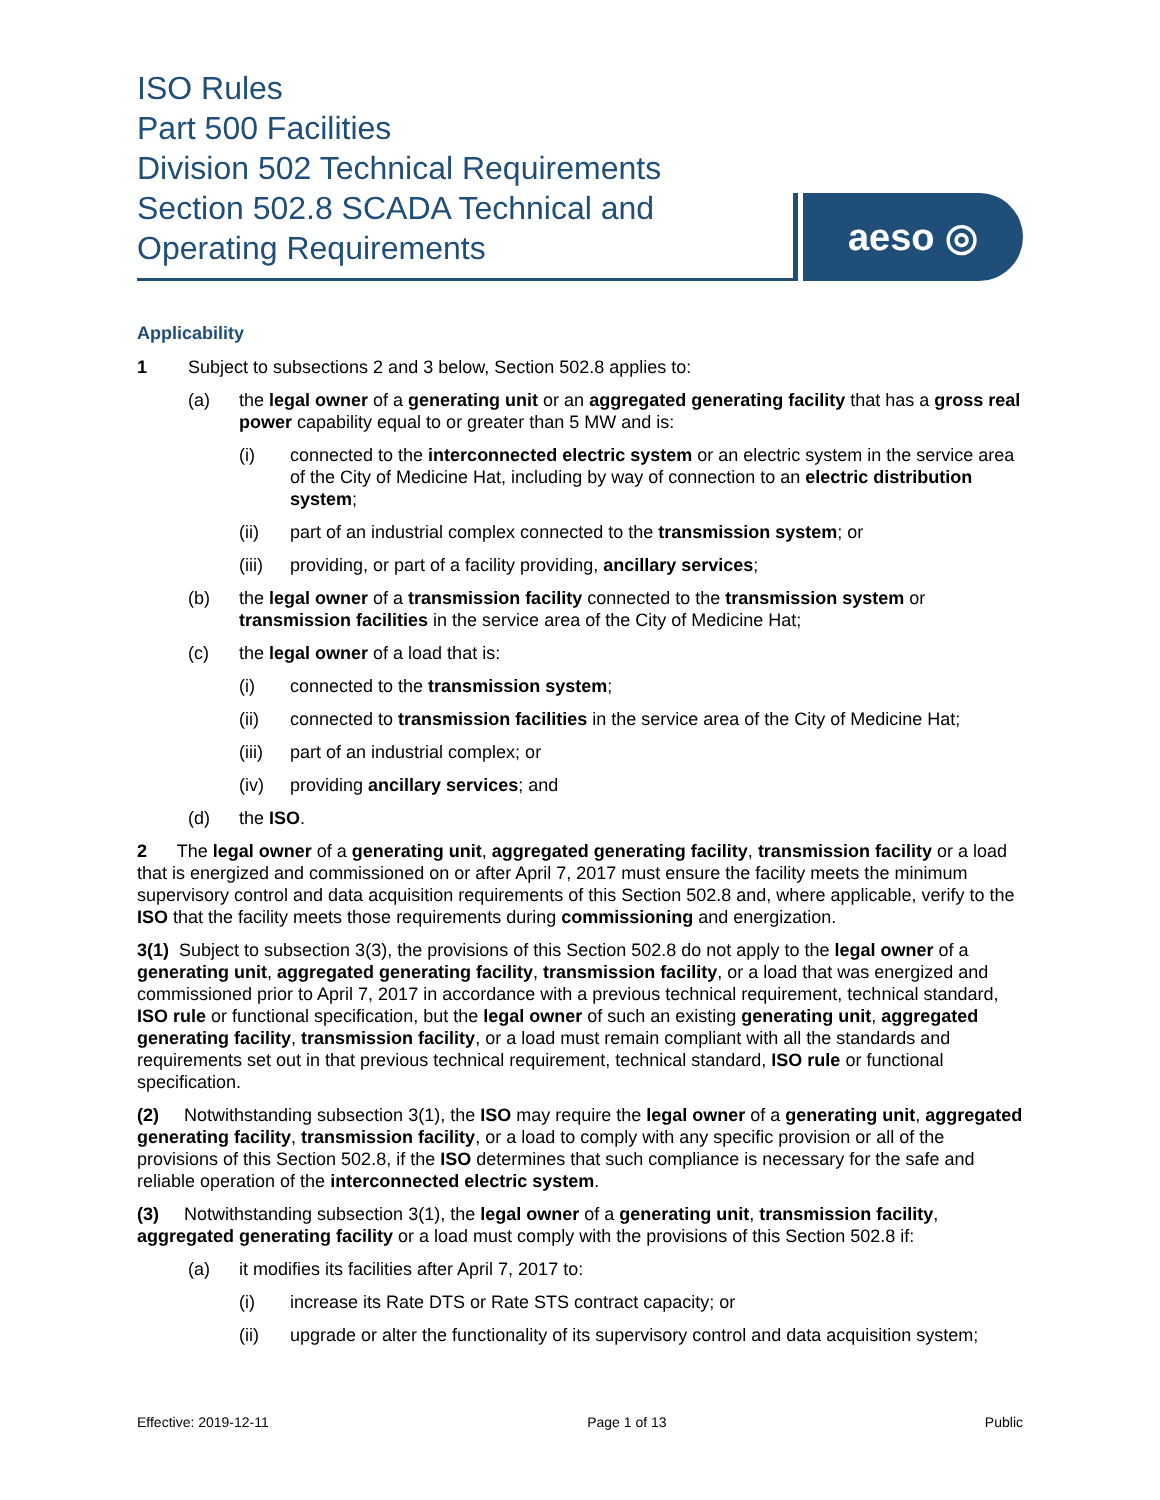ISO Rules
Part 500 Facilities
Division 502 Technical Requirements
Section 502.8 SCADA Technical and Operating Requirements
aeso ◎
Applicability
1 Subject to subsections 2 and 3 below, Section 502.8 applies to:
(a) the legal owner of a generating unit or an aggregated generating facility that has a gross real power capability equal to or greater than 5 MW and is:
(i) connected to the interconnected electric system or an electric system in the service area of the City of Medicine Hat, including by way of connection to an electric distribution system;
(ii) part of an industrial complex connected to the transmission system; or
(iii) providing, or part of a facility providing, ancillary services;
(b) the legal owner of a transmission facility connected to the transmission system or transmission facilities in the service area of the City of Medicine Hat;
(c) the legal owner of a load that is:
(i) connected to the transmission system;
(ii) connected to transmission facilities in the service area of the City of Medicine Hat;
(iii) part of an industrial complex; or
(iv) providing ancillary services; and
(d) the ISO.
2 The legal owner of a generating unit, aggregated generating facility, transmission facility or a load that is energized and commissioned on or after April 7, 2017 must ensure the facility meets the minimum supervisory control and data acquisition requirements of this Section 502.8 and, where applicable, verify to the ISO that the facility meets those requirements during commissioning and energization.
3(1) Subject to subsection 3(3), the provisions of this Section 502.8 do not apply to the legal owner of a generating unit, aggregated generating facility, transmission facility, or a load that was energized and commissioned prior to April 7, 2017 in accordance with a previous technical requirement, technical standard, ISO rule or functional specification, but the legal owner of such an existing generating unit, aggregated generating facility, transmission facility, or a load must remain compliant with all the standards and requirements set out in that previous technical requirement, technical standard, ISO rule or functional specification.
(2) Notwithstanding subsection 3(1), the ISO may require the legal owner of a generating unit, aggregated generating facility, transmission facility, or a load to comply with any specific provision or all of the provisions of this Section 502.8, if the ISO determines that such compliance is necessary for the safe and reliable operation of the interconnected electric system.
(3) Notwithstanding subsection 3(1), the legal owner of a generating unit, transmission facility, aggregated generating facility or a load must comply with the provisions of this Section 502.8 if:
(a) it modifies its facilities after April 7, 2017 to:
(i) increase its Rate DTS or Rate STS contract capacity; or
(ii) upgrade or alter the functionality of its supervisory control and data acquisition system;
Effective: 2019-12-11 Page 1 of 13 Public